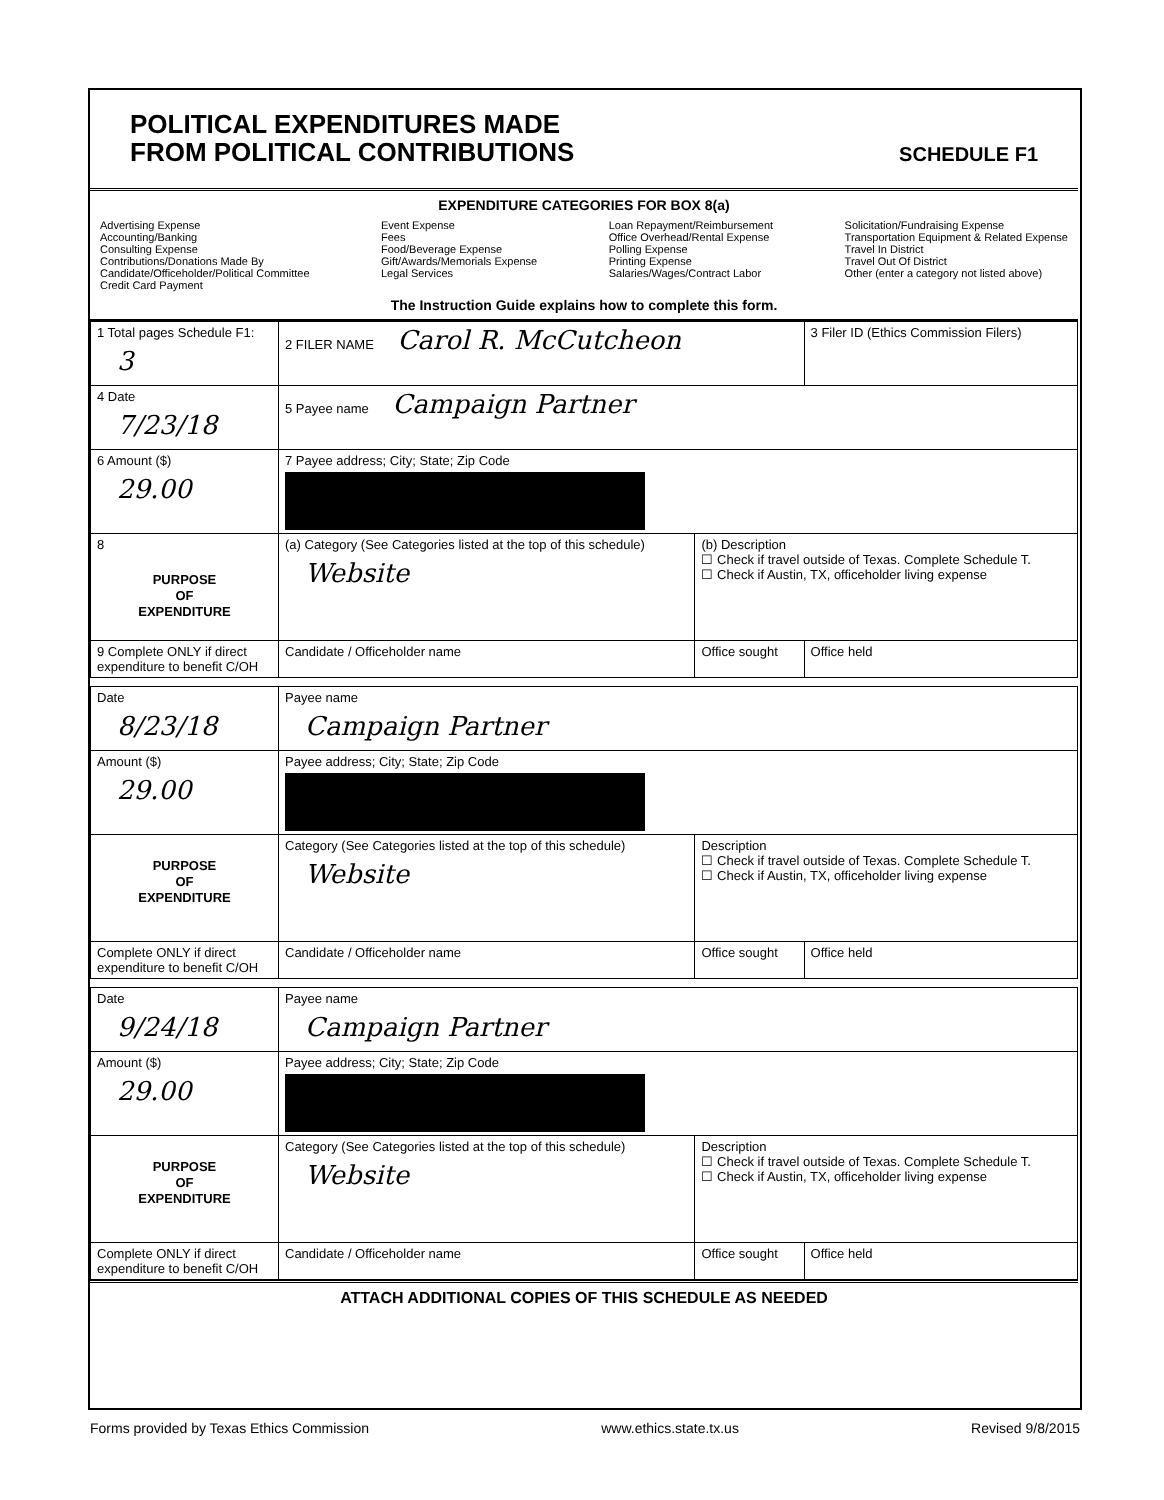POLITICAL EXPENDITURES MADE
FROM POLITICAL CONTRIBUTIONS
SCHEDULE F1
EXPENDITURE CATEGORIES FOR BOX 8(a)
Advertising Expense
Accounting/Banking
Consulting Expense
Contributions/Donations Made By
Candidate/Officeholder/Political Committee
Credit Card Payment
Event Expense
Fees
Food/Beverage Expense
Gift/Awards/Memorials Expense
Legal Services
Loan Repayment/Reimbursement
Office Overhead/Rental Expense
Polling Expense
Printing Expense
Salaries/Wages/Contract Labor
Solicitation/Fundraising Expense
Transportation Equipment & Related Expense
Travel In District
Travel Out Of District
Other (enter a category not listed above)
The Instruction Guide explains how to complete this form.
| 1 Total pages Schedule F1: 3 | 2 FILER NAME Carol R. McCutcheon | | 3 Filer ID (Ethics Commission Filers) |
| 4 Date 7/23/18 | 5 Payee name Campaign Partner | | |
| 6 Amount ($) 29.00 | 7 Payee address; City; State; Zip Code | | |
| 8 PURPOSE OF EXPENDITURE | (a) Category (See Categories listed at the top of this schedule) Website | (b) Description ☐ Check if travel outside of Texas. Complete Schedule T. ☐ Check if Austin, TX, officeholder living expense | |
| 9 Complete ONLY if direct expenditure to benefit C/OH | Candidate / Officeholder name | Office sought | Office held |
| Date 8/23/18 | Payee name Campaign Partner | | |
| Amount ($) 29.00 | Payee address; City; State; Zip Code | | |
| PURPOSE OF EXPENDITURE | Category (See Categories listed at the top of this schedule) Website | Description ☐ Check if travel outside of Texas. Complete Schedule T. ☐ Check if Austin, TX, officeholder living expense | |
| Complete ONLY if direct expenditure to benefit C/OH | Candidate / Officeholder name | Office sought | Office held |
| Date 9/24/18 | Payee name Campaign Partner | | |
| Amount ($) 29.00 | Payee address; City; State; Zip Code | | |
| PURPOSE OF EXPENDITURE | Category (See Categories listed at the top of this schedule) Website | Description ☐ Check if travel outside of Texas. Complete Schedule T. ☐ Check if Austin, TX, officeholder living expense | |
| Complete ONLY if direct expenditure to benefit C/OH | Candidate / Officeholder name | Office sought | Office held |
ATTACH ADDITIONAL COPIES OF THIS SCHEDULE AS NEEDED
Forms provided by Texas Ethics Commission www.ethics.state.tx.us Revised 9/8/2015